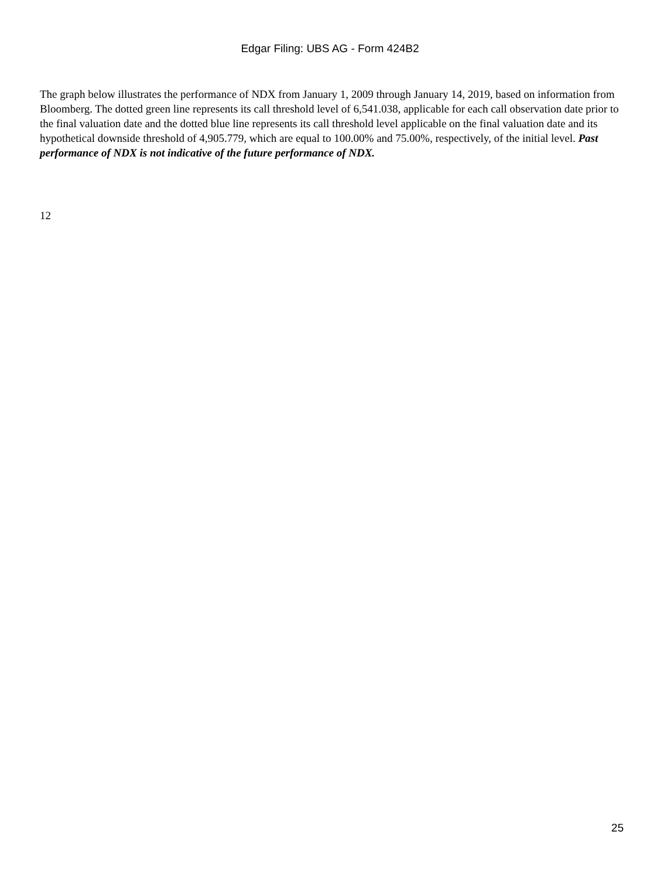Edgar Filing: UBS AG - Form 424B2
The graph below illustrates the performance of NDX from January 1, 2009 through January 14, 2019, based on information from Bloomberg. The dotted green line represents its call threshold level of 6,541.038, applicable for each call observation date prior to the final valuation date and the dotted blue line represents its call threshold level applicable on the final valuation date and its hypothetical downside threshold of 4,905.779, which are equal to 100.00% and 75.00%, respectively, of the initial level. Past performance of NDX is not indicative of the future performance of NDX.
12
25